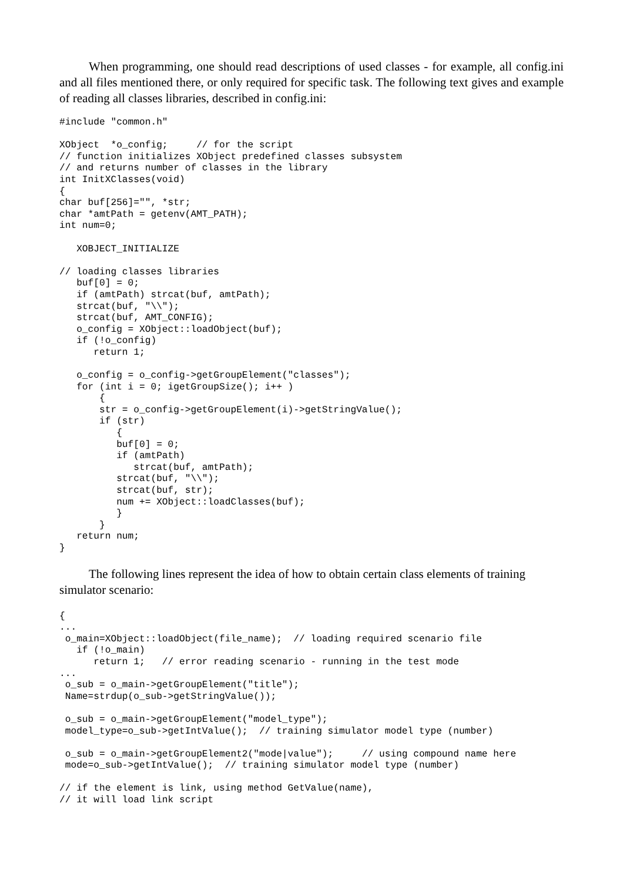When programming, one should read descriptions of used classes - for example, all config.ini and all files mentioned there, or only required for specific task. The following text gives and example of reading all classes libraries, described in config.ini:
#include "common.h"

XObject  *o_config;     // for the script
// function initializes XObject predefined classes subsystem
// and returns number of classes in the library
int InitXClasses(void)
{
char buf[256]="", *str;
char *amtPath = getenv(AMT_PATH);
int num=0;

   XOBJECT_INITIALIZE

// loading classes libraries
   buf[0] = 0;
   if (amtPath) strcat(buf, amtPath);
   strcat(buf, "\\");
   strcat(buf, AMT_CONFIG);
   o_config = XObject::loadObject(buf);
   if (!o_config)
      return 1;

   o_config = o_config->getGroupElement("classes");
   for (int i = 0; igetGroupSize(); i++ )
       {
       str = o_config->getGroupElement(i)->getStringValue();
       if (str)
          {
          buf[0] = 0;
          if (amtPath)
             strcat(buf, amtPath);
          strcat(buf, "\\");
          strcat(buf, str);
          num += XObject::loadClasses(buf);
          }
       }
   return num;
}
The following lines represent the idea of how to obtain certain class elements of training simulator scenario:
{
...
 o_main=XObject::loadObject(file_name);  // loading required scenario file
   if (!o_main)
      return 1;   // error reading scenario - running in the test mode
...
 o_sub = o_main->getGroupElement("title");
 Name=strdup(o_sub->getStringValue());

 o_sub = o_main->getGroupElement("model_type");
 model_type=o_sub->getIntValue();  // training simulator model type (number)

 o_sub = o_main->getGroupElement2("mode|value");     // using compound name here
 mode=o_sub->getIntValue();  // training simulator model type (number)

// if the element is link, using method GetValue(name),
// it will load link script